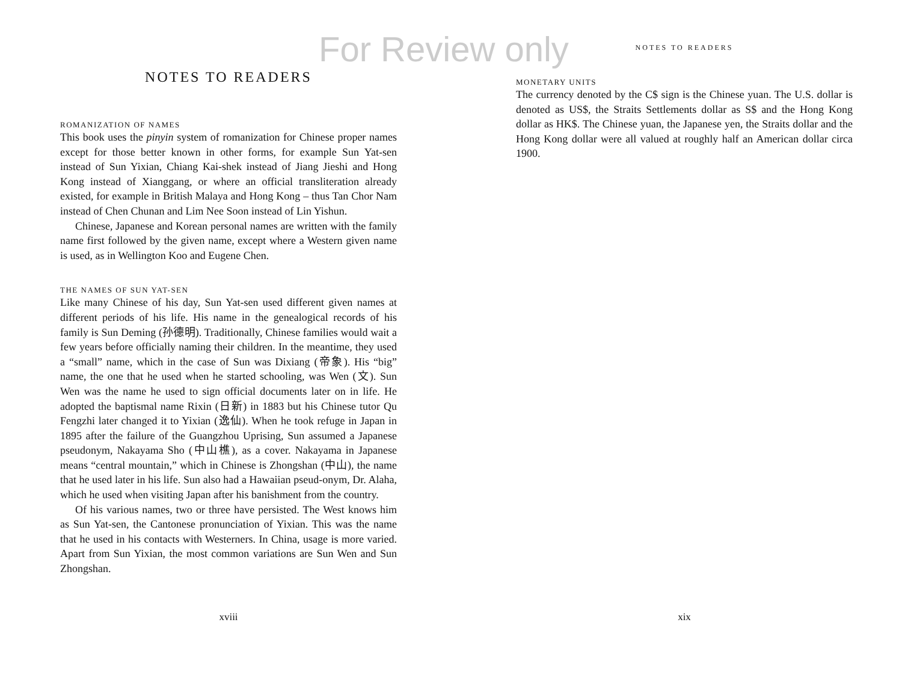For Review only
NOTES TO READERS
ROMANIZATION OF NAMES
This book uses the pinyin system of romanization for Chinese proper names except for those better known in other forms, for example Sun Yat-sen instead of Sun Yixian, Chiang Kai-shek instead of Jiang Jieshi and Hong Kong instead of Xianggang, or where an official transliteration already existed, for example in British Malaya and Hong Kong – thus Tan Chor Nam instead of Chen Chunan and Lim Nee Soon instead of Lin Yishun.
Chinese, Japanese and Korean personal names are written with the family name first followed by the given name, except where a Western given name is used, as in Wellington Koo and Eugene Chen.
THE NAMES OF SUN YAT-SEN
Like many Chinese of his day, Sun Yat-sen used different given names at different periods of his life. His name in the genealogical records of his family is Sun Deming (孙德明). Traditionally, Chinese families would wait a few years before officially naming their children. In the meantime, they used a “small” name, which in the case of Sun was Dixiang (帝象). His “big” name, the one that he used when he started schooling, was Wen (文). Sun Wen was the name he used to sign official documents later on in life. He adopted the baptismal name Rixin (日新) in 1883 but his Chinese tutor Qu Fengzhi later changed it to Yixian (逸仙). When he took refuge in Japan in 1895 after the failure of the Guangzhou Uprising, Sun assumed a Japanese pseudonym, Nakayama Sho (中山樵), as a cover. Nakayama in Japanese means “central mountain,” which in Chinese is Zhongshan (中山), the name that he used later in his life. Sun also had a Hawaiian pseud-onym, Dr. Alaha, which he used when visiting Japan after his banishment from the country.
Of his various names, two or three have persisted. The West knows him as Sun Yat-sen, the Cantonese pronunciation of Yixian. This was the name that he used in his contacts with Westerners. In China, usage is more varied. Apart from Sun Yixian, the most common variations are Sun Wen and Sun Zhongshan.
xviii
NOTES TO READERS
MONETARY UNITS
The currency denoted by the C$ sign is the Chinese yuan. The U.S. dollar is denoted as US$, the Straits Settlements dollar as S$ and the Hong Kong dollar as HK$. The Chinese yuan, the Japanese yen, the Straits dollar and the Hong Kong dollar were all valued at roughly half an American dollar circa 1900.
xix